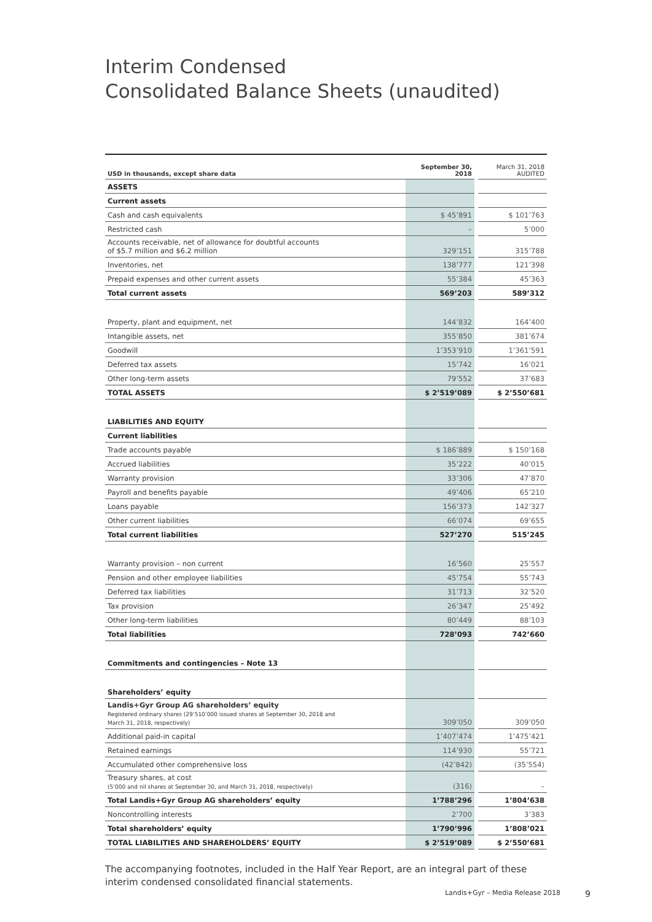Interim Condensed
Consolidated Balance Sheets (unaudited)
| USD in thousands, except share data | September 30, 2018 | | March 31, 2018 AUDITED |
| ASSETS | | | |
| Current assets | | | |
| Cash and cash equivalents | $ 45’891 | | $ 101’763 |
| Restricted cash | – | | 5’000 |
| Accounts receivable, net of allowance for doubtful accounts of $5.7 million and $6.2 million | 329’151 | | 315’788 |
| Inventories, net | 138’777 | | 121’398 |
| Prepaid expenses and other current assets | 55’384 | | 45’363 |
| Total current assets | 569’203 | | 589’312 |
| Property, plant and equipment, net | 144’832 | | 164’400 |
| Intangible assets, net | 355’850 | | 381’674 |
| Goodwill | 1’353’910 | | 1’361’591 |
| Deferred tax assets | 15’742 | | 16’021 |
| Other long-term assets | 79’552 | | 37’683 |
| TOTAL ASSETS | $ 2’519’089 | | $ 2’550’681 |
| LIABILITIES AND EQUITY | | | |
| Current liabilities | | | |
| Trade accounts payable | $ 186’889 | | $ 150’168 |
| Accrued liabilities | 35’222 | | 40’015 |
| Warranty provision | 33’306 | | 47’870 |
| Payroll and benefits payable | 49’406 | | 65’210 |
| Loans payable | 156’373 | | 142’327 |
| Other current liabilities | 66’074 | | 69’655 |
| Total current liabilities | 527’270 | | 515’245 |
| Warranty provision – non current | 16’560 | | 25’557 |
| Pension and other employee liabilities | 45’754 | | 55’743 |
| Deferred tax liabilities | 31’713 | | 32’520 |
| Tax provision | 26’347 | | 25’492 |
| Other long-term liabilities | 80’449 | | 88’103 |
| Total liabilities | 728’093 | | 742’660 |
| Commitments and contingencies – Note 13 | | | |
| Shareholders’ equity | | | |
| Landis+Gyr Group AG shareholders’ equity Registered ordinary shares (29’510’000 issued shares at September 30, 2018 and March 31, 2018, respectively) | 309’050 | | 309’050 |
| Additional paid-in capital | 1’407’474 | | 1’475’421 |
| Retained earnings | 114’930 | | 55’721 |
| Accumulated other comprehensive loss | (42’842) | | (35’554) |
| Treasury shares, at cost (5’000 and nil shares at September 30, and March 31, 2018, respectively) | (316) | | – |
| Total Landis+Gyr Group AG shareholders’ equity | 1’788’296 | | 1’804’638 |
| Noncontrolling interests | 2’700 | | 3’383 |
| Total shareholders’ equity | 1’790’996 | | 1’808’021 |
| TOTAL LIABILITIES AND SHAREHOLDERS’ EQUITY | $ 2’519’089 | | $ 2’550’681 |
The accompanying footnotes, included in the Half Year Report, are an integral part of these interim condensed consolidated financial statements.
Landis+Gyr – Media Release 2018 9